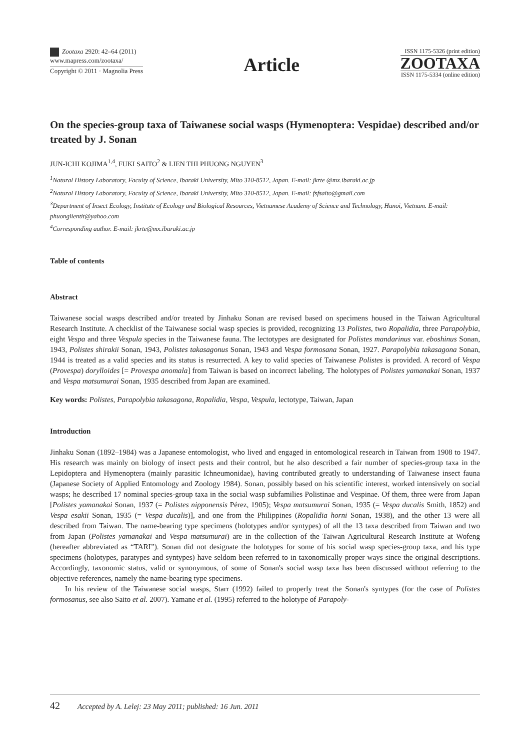Zootaxa 2920: 42–64 (2011)
www.mapress.com/zootaxa/
Copyright © 2011 · Magnolia Press
Article
ISSN 1175-5326 (print edition)
ZOOTAXA
ISSN 1175-5334 (online edition)
On the species-group taxa of Taiwanese social wasps (Hymenoptera: Vespidae) described and/or treated by J. Sonan
JUN-ICHI KOJIMA<sup>1,4</sup>, FUKI SAITO<sup>2</sup> & LIEN THI PHUONG NGUYEN<sup>3</sup>
<sup>1</sup> Natural History Laboratory, Faculty of Science, Ibaraki University, Mito 310-8512, Japan. E-mail: jkrte @mx.ibaraki.ac.jp
<sup>2</sup> Natural History Laboratory, Faculty of Science, Ibaraki University, Mito 310-8512, Japan. E-mail: fsfsaito@gmail.com
<sup>3</sup> Department of Insect Ecology, Institute of Ecology and Biological Resources, Vietnamese Academy of Science and Technology, Hanoi, Vietnam. E-mail: phuonglientit@yahoo.com
<sup>4</sup> Corresponding author. E-mail: jkrte@mx.ibaraki.ac.jp
Table of contents
Abstract
Taiwanese social wasps described and/or treated by Jinhaku Sonan are revised based on specimens housed in the Taiwan Agricultural Research Institute. A checklist of the Taiwanese social wasp species is provided, recognizing 13 Polistes, two Ropalidia, three Parapolybia, eight Vespa and three Vespula species in the Taiwanese fauna. The lectotypes are designated for Polistes mandarinus var. eboshinus Sonan, 1943, Polistes shirakii Sonan, 1943, Polistes takasagonus Sonan, 1943 and Vespa formosana Sonan, 1927. Parapolybia takasagona Sonan, 1944 is treated as a valid species and its status is resurrected. A key to valid species of Taiwanese Polistes is provided. A record of Vespa (Provespa) dorylloides [= Provespa anomala] from Taiwan is based on incorrect labeling. The holotypes of Polistes yamanakai Sonan, 1937 and Vespa matsumurai Sonan, 1935 described from Japan are examined.
Key words: Polistes, Parapolybia takasagona, Ropalidia, Vespa, Vespula, lectotype, Taiwan, Japan
Introduction
Jinhaku Sonan (1892–1984) was a Japanese entomologist, who lived and engaged in entomological research in Taiwan from 1908 to 1947. His research was mainly on biology of insect pests and their control, but he also described a fair number of species-group taxa in the Lepidoptera and Hymenoptera (mainly parasitic Ichneumonidae), having contributed greatly to understanding of Taiwanese insect fauna (Japanese Society of Applied Entomology and Zoology 1984). Sonan, possibly based on his scientific interest, worked intensively on social wasps; he described 17 nominal species-group taxa in the social wasp subfamilies Polistinae and Vespinae. Of them, three were from Japan [Polistes yamanakai Sonan, 1937 (= Polistes nipponensis Pérez, 1905); Vespa matsumurai Sonan, 1935 (= Vespa ducalis Smith, 1852) and Vespa esakii Sonan, 1935 (= Vespa ducalis)], and one from the Philippines (Ropalidia horni Sonan, 1938), and the other 13 were all described from Taiwan. The name-bearing type specimens (holotypes and/or syntypes) of all the 13 taxa described from Taiwan and two from Japan (Polistes yamanakai and Vespa matsumurai) are in the collection of the Taiwan Agricultural Research Institute at Wofeng (hereafter abbreviated as “TARI”). Sonan did not designate the holotypes for some of his social wasp species-group taxa, and his type specimens (holotypes, paratypes and syntypes) have seldom been referred to in taxonomically proper ways since the original descriptions. Accordingly, taxonomic status, valid or synonymous, of some of Sonan's social wasp taxa has been discussed without referring to the objective references, namely the name-bearing type specimens.
In his review of the Taiwanese social wasps, Starr (1992) failed to properly treat the Sonan's syntypes (for the case of Polistes formosanus, see also Saito et al. 2007). Yamane et al. (1995) referred to the holotype of Parapoly-
42 Accepted by A. Lelej: 23 May 2011; published: 16 Jun. 2011